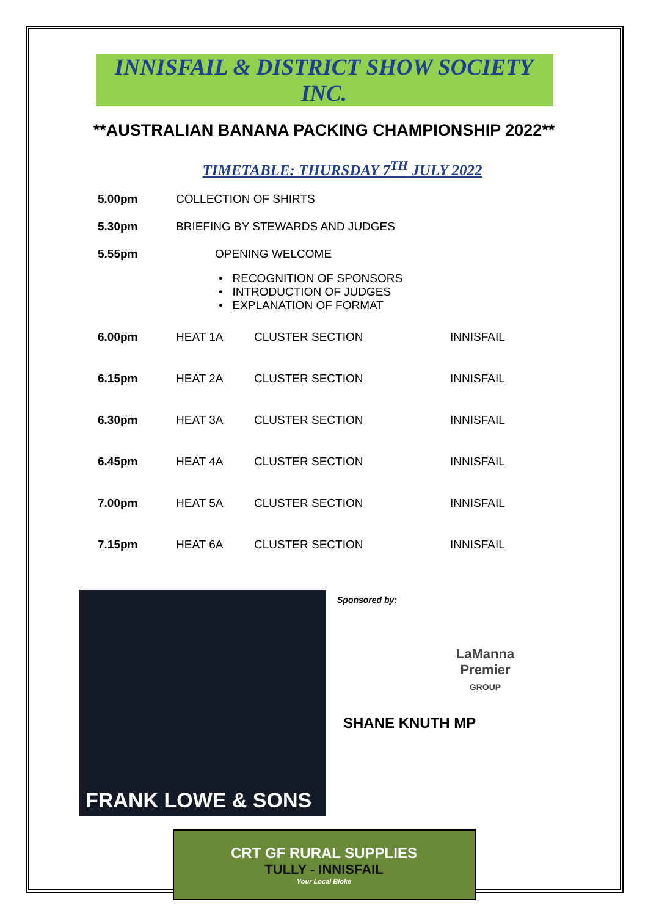INNISFAIL & DISTRICT SHOW SOCIETY INC.
**AUSTRALIAN BANANA PACKING CHAMPIONSHIP 2022**
TIMETABLE: THURSDAY 7<sup>TH</sup> JULY 2022
| 5.00pm | COLLECTION OF SHIRTS |
| 5.30pm | BRIEFING BY STEWARDS AND JUDGES |
| 5.55pm | OPENING WELCOME |
| | • RECOGNITION OF SPONSORS • INTRODUCTION OF JUDGES • EXPLANATION OF FORMAT |
| 6.00pm | HEAT 1A | CLUSTER SECTION | INNISFAIL |
| 6.15pm | HEAT 2A | CLUSTER SECTION | INNISFAIL |
| 6.30pm | HEAT 3A | CLUSTER SECTION | INNISFAIL |
| 6.45pm | HEAT 4A | CLUSTER SECTION | INNISFAIL |
| 7.00pm | HEAT 5A | CLUSTER SECTION | INNISFAIL |
| 7.15pm | HEAT 6A | CLUSTER SECTION | INNISFAIL |
FRANK LOWE & SONS
Sponsored by:
LaManna
Premier
GROUP
SHANE KNUTH MP
CRT GF RURAL SUPPLIES
TULLY - INNISFAIL
Your Local Bloke